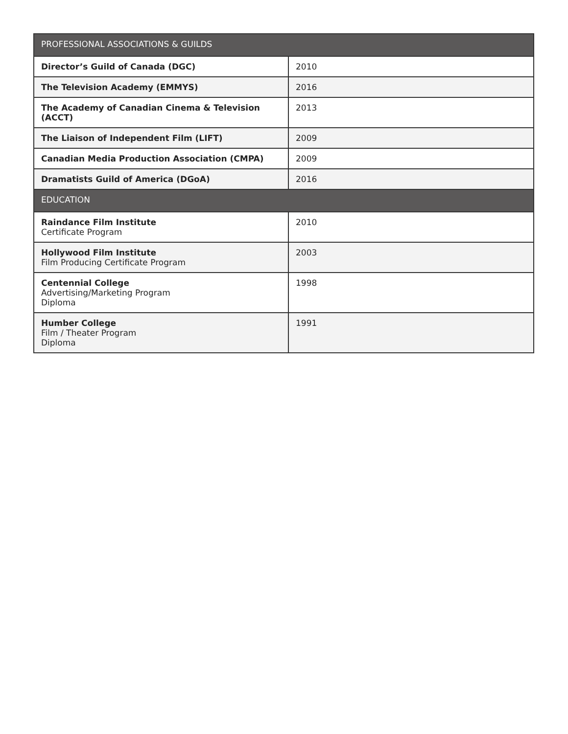| PROFESSIONAL ASSOCIATIONS & GUILDS | |
| --- | --- |
| Director’s Guild of Canada (DGC) | 2010 |
| The Television Academy (EMMYS) | 2016 |
| The Academy of Canadian Cinema & Television (ACCT) | 2013 |
| The Liaison of Independent Film (LIFT) | 2009 |
| Canadian Media Production Association (CMPA) | 2009 |
| Dramatists Guild of America (DGoA) | 2016 |
| EDUCATION | |
| Raindance Film Institute Certificate Program | 2010 |
| Hollywood Film Institute Film Producing Certificate Program | 2003 |
| Centennial College Advertising/Marketing Program Diploma | 1998 |
| Humber College Film / Theater Program Diploma | 1991 |